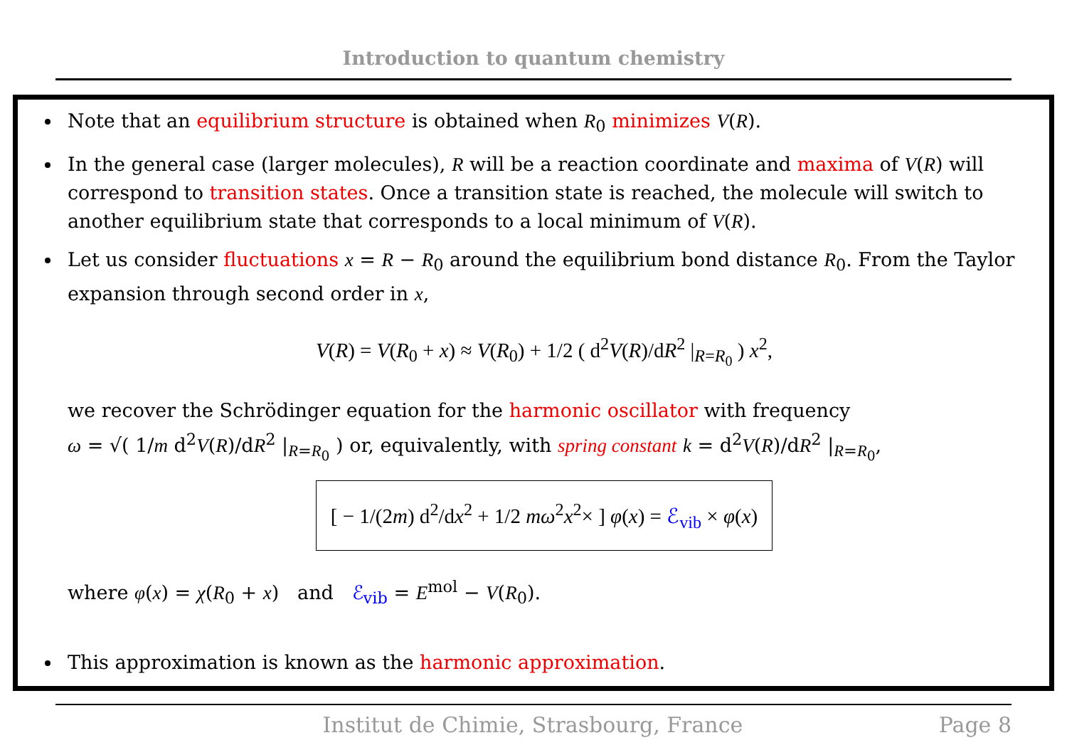Introduction to quantum chemistry
Note that an equilibrium structure is obtained when R<sub>0</sub> minimizes V(R).
In the general case (larger molecules), R will be a reaction coordinate and maxima of V(R) will correspond to transition states. Once a transition state is reached, the molecule will switch to another equilibrium state that corresponds to a local minimum of V(R).
Let us consider fluctuations x = R − R<sub>0</sub> around the equilibrium bond distance R<sub>0</sub>. From the Taylor expansion through second order in x,
V(R) = V(R<sub>0</sub> + x) ≈ V(R<sub>0</sub>) + 1/2 ( d<sup>2</sup>V(R)/dR<sup>2</sup> |<sub>R=R<sub>0</sub></sub> ) x<sup>2</sup>,
we recover the Schrödinger equation for the harmonic oscillator with frequency
ω = √( 1/m d<sup>2</sup>V(R)/dR<sup>2</sup> |<sub>R=R<sub>0</sub></sub> ) or, equivalently, with spring constant k = d<sup>2</sup>V(R)/dR<sup>2</sup> |<sub>R=R<sub>0</sub></sub>,
[ − 1/(2m) d<sup>2</sup>/dx<sup>2</sup> + 1/2 mω<sup>2</sup>x<sup>2</sup>× ] φ(x) = ℰ<sub>vib</sub> × φ(x)
where φ(x) = χ(R<sub>0</sub> + x) and ℰ<sub>vib</sub> = E<sup>mol</sup> − V(R<sub>0</sub>).
This approximation is known as the harmonic approximation.
Institut de Chimie, Strasbourg, France Page 8